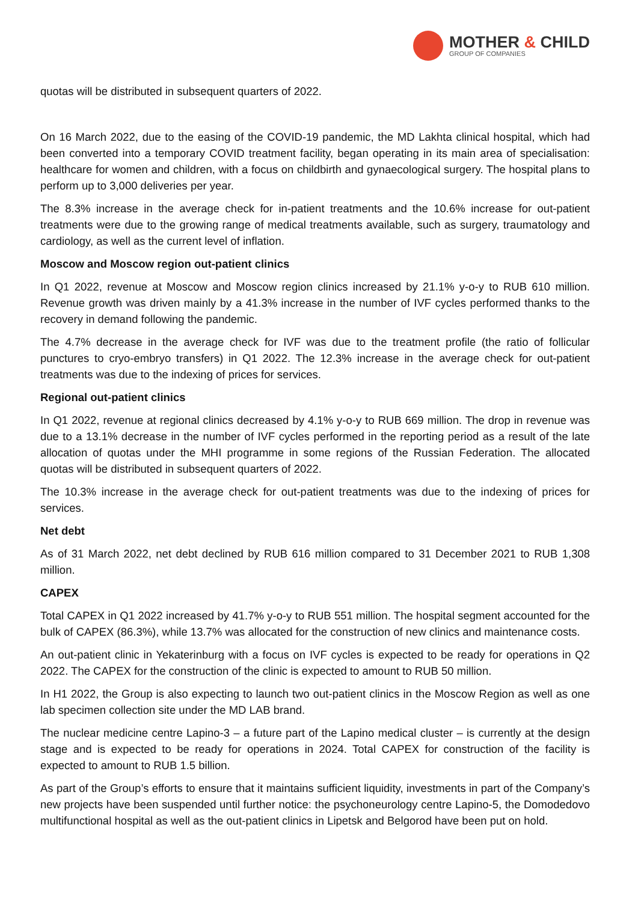MOTHER & CHILD
GROUP OF COMPANIES
quotas will be distributed in subsequent quarters of 2022.
On 16 March 2022, due to the easing of the COVID-19 pandemic, the MD Lakhta clinical hospital, which had been converted into a temporary COVID treatment facility, began operating in its main area of specialisation: healthcare for women and children, with a focus on childbirth and gynaecological surgery. The hospital plans to perform up to 3,000 deliveries per year.
The 8.3% increase in the average check for in-patient treatments and the 10.6% increase for out-patient treatments were due to the growing range of medical treatments available, such as surgery, traumatology and cardiology, as well as the current level of inflation.
Moscow and Moscow region out-patient clinics
In Q1 2022, revenue at Moscow and Moscow region clinics increased by 21.1% y-o-y to RUB 610 million. Revenue growth was driven mainly by a 41.3% increase in the number of IVF cycles performed thanks to the recovery in demand following the pandemic.
The 4.7% decrease in the average check for IVF was due to the treatment profile (the ratio of follicular punctures to cryo-embryo transfers) in Q1 2022. The 12.3% increase in the average check for out-patient treatments was due to the indexing of prices for services.
Regional out-patient clinics
In Q1 2022, revenue at regional clinics decreased by 4.1% y-o-y to RUB 669 million. The drop in revenue was due to a 13.1% decrease in the number of IVF cycles performed in the reporting period as a result of the late allocation of quotas under the MHI programme in some regions of the Russian Federation. The allocated quotas will be distributed in subsequent quarters of 2022.
The 10.3% increase in the average check for out-patient treatments was due to the indexing of prices for services.
Net debt
As of 31 March 2022, net debt declined by RUB 616 million compared to 31 December 2021 to RUB 1,308 million.
CAPEX
Total CAPEX in Q1 2022 increased by 41.7% y-o-y to RUB 551 million. The hospital segment accounted for the bulk of CAPEX (86.3%), while 13.7% was allocated for the construction of new clinics and maintenance costs.
An out-patient clinic in Yekaterinburg with a focus on IVF cycles is expected to be ready for operations in Q2 2022. The CAPEX for the construction of the clinic is expected to amount to RUB 50 million.
In H1 2022, the Group is also expecting to launch two out-patient clinics in the Moscow Region as well as one lab specimen collection site under the MD LAB brand.
The nuclear medicine centre Lapino-3 – a future part of the Lapino medical cluster – is currently at the design stage and is expected to be ready for operations in 2024. Total CAPEX for construction of the facility is expected to amount to RUB 1.5 billion.
As part of the Group’s efforts to ensure that it maintains sufficient liquidity, investments in part of the Company’s new projects have been suspended until further notice: the psychoneurology centre Lapino-5, the Domodedovo multifunctional hospital as well as the out-patient clinics in Lipetsk and Belgorod have been put on hold.